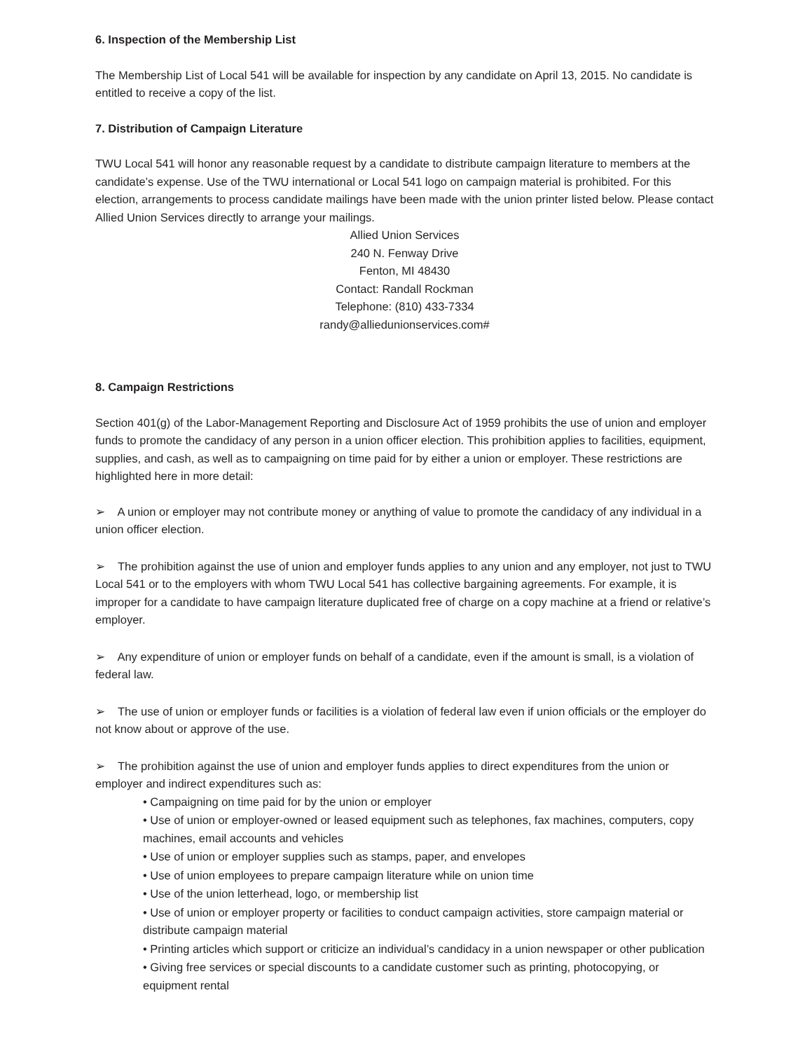6. Inspection of the Membership List
The Membership List of Local 541 will be available for inspection by any candidate on April 13, 2015. No candidate is entitled to receive a copy of the list.
7. Distribution of Campaign Literature
TWU Local 541 will honor any reasonable request by a candidate to distribute campaign literature to members at the candidate’s expense. Use of the TWU international or Local 541 logo on campaign material is prohibited. For this election, arrangements to process candidate mailings have been made with the union printer listed below. Please contact Allied Union Services directly to arrange your mailings.
Allied Union Services
240 N. Fenway Drive
Fenton, MI 48430
Contact: Randall Rockman
Telephone: (810) 433-7334
randy@alliedunionservices.com#
8. Campaign Restrictions
Section 401(g) of the Labor-Management Reporting and Disclosure Act of 1959 prohibits the use of union and employer funds to promote the candidacy of any person in a union officer election. This prohibition applies to facilities, equipment, supplies, and cash, as well as to campaigning on time paid for by either a union or employer. These restrictions are highlighted here in more detail:
➢ A union or employer may not contribute money or anything of value to promote the candidacy of any individual in a union officer election.
➢ The prohibition against the use of union and employer funds applies to any union and any employer, not just to TWU Local 541 or to the employers with whom TWU Local 541 has collective bargaining agreements. For example, it is improper for a candidate to have campaign literature duplicated free of charge on a copy machine at a friend or relative’s employer.
➢ Any expenditure of union or employer funds on behalf of a candidate, even if the amount is small, is a violation of federal law.
➢ The use of union or employer funds or facilities is a violation of federal law even if union officials or the employer do not know about or approve of the use.
➢ The prohibition against the use of union and employer funds applies to direct expenditures from the union or employer and indirect expenditures such as:
• Campaigning on time paid for by the union or employer
• Use of union or employer-owned or leased equipment such as telephones, fax machines, computers, copy machines, email accounts and vehicles
• Use of union or employer supplies such as stamps, paper, and envelopes
• Use of union employees to prepare campaign literature while on union time
• Use of the union letterhead, logo, or membership list
• Use of union or employer property or facilities to conduct campaign activities, store campaign material or distribute campaign material
• Printing articles which support or criticize an individual’s candidacy in a union newspaper or other publication
• Giving free services or special discounts to a candidate customer such as printing, photocopying, or equipment rental